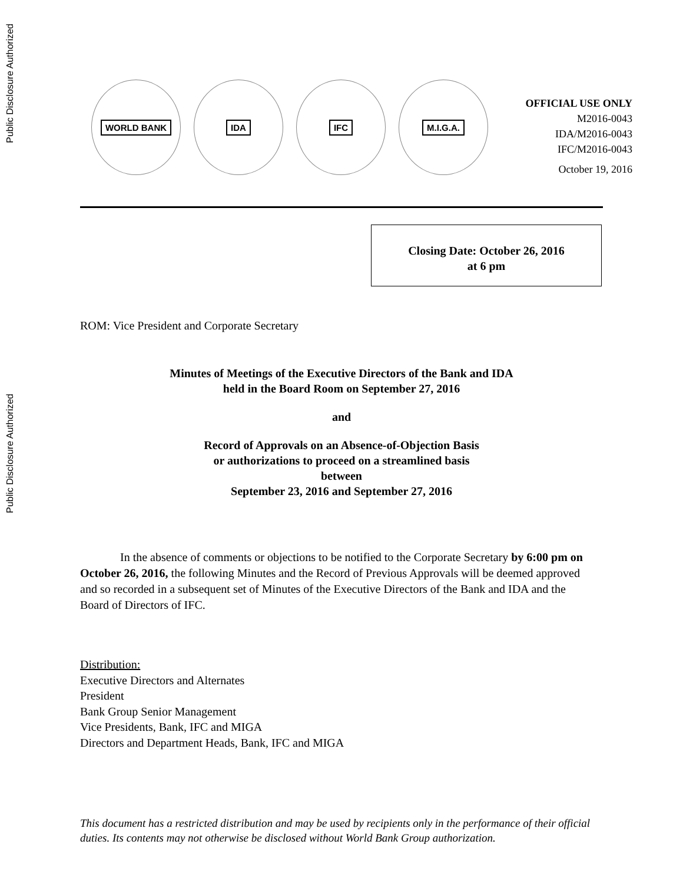Public Disclosure Authorized
Public Disclosure Authorized
WORLD BANK IDA IFC M.I.G.A.
OFFICIAL USE ONLY
M2016-0043
IDA/M2016-0043
IFC/M2016-0043
October 19, 2016
Closing Date: October 26, 2016
at 6 pm
ROM: Vice President and Corporate Secretary
Minutes of Meetings of the Executive Directors of the Bank and IDA
held in the Board Room on September 27, 2016
and
Record of Approvals on an Absence-of-Objection Basis
or authorizations to proceed on a streamlined basis
between
September 23, 2016 and September 27, 2016
In the absence of comments or objections to be notified to the Corporate Secretary by 6:00 pm on October 26, 2016, the following Minutes and the Record of Previous Approvals will be deemed approved and so recorded in a subsequent set of Minutes of the Executive Directors of the Bank and IDA and the Board of Directors of IFC.
Distribution:
Executive Directors and Alternates
President
Bank Group Senior Management
Vice Presidents, Bank, IFC and MIGA
Directors and Department Heads, Bank, IFC and MIGA
This document has a restricted distribution and may be used by recipients only in the performance of their official duties. Its contents may not otherwise be disclosed without World Bank Group authorization.